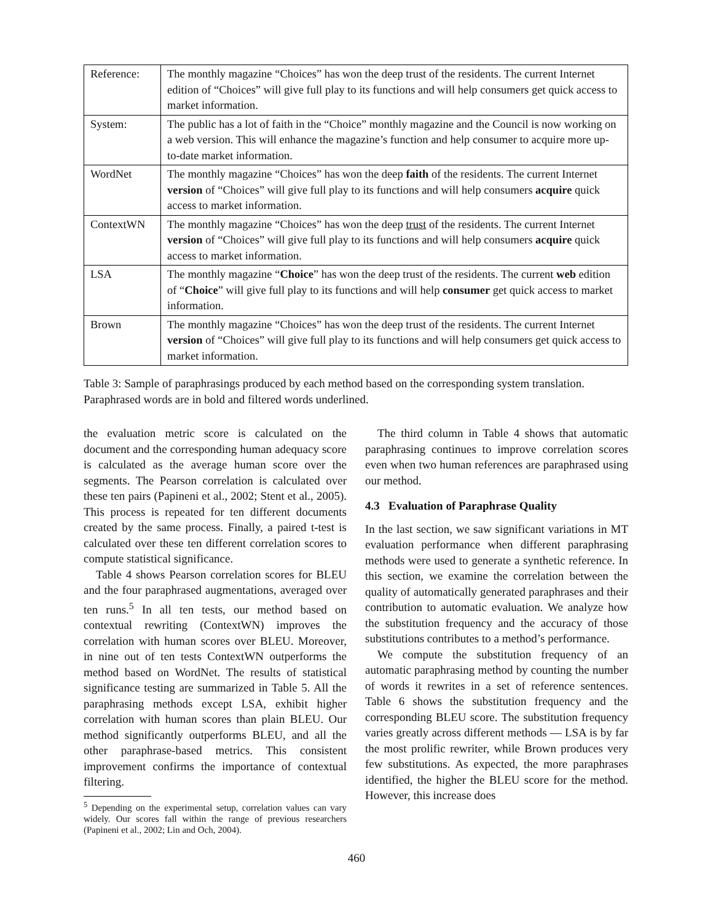| Reference: | The monthly magazine “Choices” has won the deep trust of the residents. The current Internet edition of “Choices” will give full play to its functions and will help consumers get quick access to market information. |
| System: | The public has a lot of faith in the “Choice” monthly magazine and the Council is now working on a web version. This will enhance the magazine’s function and help consumer to acquire more up-to-date market information. |
| WordNet | The monthly magazine “Choices” has won the deep faith of the residents. The current Internet version of “Choices” will give full play to its functions and will help consumers acquire quick access to market information. |
| ContextWN | The monthly magazine “Choices” has won the deep trust of the residents. The current Internet version of “Choices” will give full play to its functions and will help consumers acquire quick access to market information. |
| LSA | The monthly magazine “ Choice ” has won the deep trust of the residents. The current web edition of “ Choice ” will give full play to its functions and will help consumer get quick access to market information. |
| Brown | The monthly magazine “Choices” has won the deep trust of the residents. The current Internet version of “Choices” will give full play to its functions and will help consumers get quick access to market information. |
Table 3: Sample of paraphrasings produced by each method based on the corresponding system translation. Paraphrased words are in bold and filtered words underlined.
the evaluation metric score is calculated on the document and the corresponding human adequacy score is calculated as the average human score over the segments. The Pearson correlation is calculated over these ten pairs (Papineni et al., 2002; Stent et al., 2005). This process is repeated for ten different documents created by the same process. Finally, a paired t-test is calculated over these ten different correlation scores to compute statistical significance.
Table 4 shows Pearson correlation scores for BLEU and the four paraphrased augmentations, averaged over ten runs.<sup>5</sup> In all ten tests, our method based on contextual rewriting (ContextWN) improves the correlation with human scores over BLEU. Moreover, in nine out of ten tests ContextWN outperforms the method based on WordNet. The results of statistical significance testing are summarized in Table 5. All the paraphrasing methods except LSA, exhibit higher correlation with human scores than plain BLEU. Our method significantly outperforms BLEU, and all the other paraphrase-based metrics. This consistent improvement confirms the importance of contextual filtering.
<sup>5</sup> Depending on the experimental setup, correlation values can vary widely. Our scores fall within the range of previous researchers (Papineni et al., 2002; Lin and Och, 2004).
The third column in Table 4 shows that automatic paraphrasing continues to improve correlation scores even when two human references are paraphrased using our method.
4.3 Evaluation of Paraphrase Quality
In the last section, we saw significant variations in MT evaluation performance when different paraphrasing methods were used to generate a synthetic reference. In this section, we examine the correlation between the quality of automatically generated paraphrases and their contribution to automatic evaluation. We analyze how the substitution frequency and the accuracy of those substitutions contributes to a method’s performance.
We compute the substitution frequency of an automatic paraphrasing method by counting the number of words it rewrites in a set of reference sentences. Table 6 shows the substitution frequency and the corresponding BLEU score. The substitution frequency varies greatly across different methods — LSA is by far the most prolific rewriter, while Brown produces very few substitutions. As expected, the more paraphrases identified, the higher the BLEU score for the method. However, this increase does
460